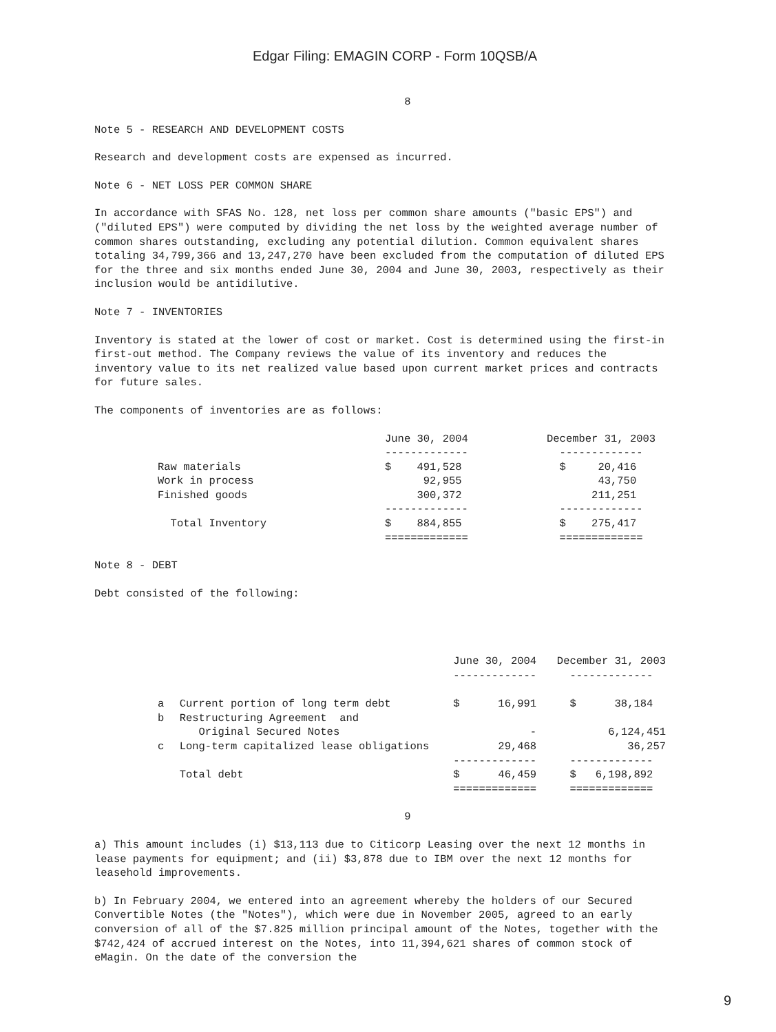Edgar Filing: EMAGIN CORP - Form 10QSB/A
8
Note 5 - RESEARCH AND DEVELOPMENT COSTS
Research and development costs are expensed as incurred.
Note 6 - NET LOSS PER COMMON SHARE
In accordance with SFAS No. 128, net loss per common share amounts ("basic EPS") and ("diluted EPS") were computed by dividing the net loss by the weighted average number of common shares outstanding, excluding any potential dilution. Common equivalent shares totaling 34,799,366 and 13,247,270 have been excluded from the computation of diluted EPS for the three and six months ended June 30, 2004 and June 30, 2003, respectively as their inclusion would be antidilutive.
Note 7 - INVENTORIES
Inventory is stated at the lower of cost or market. Cost is determined using the first-in first-out method. The Company reviews the value of its inventory and reduces the inventory value to its net realized value based upon current market prices and contracts for future sales.
The components of inventories are as follows:
| | June 30, 2004 | | December 31, 2003 |
| | ------------- | | ------------- |
| Raw materials | $ 491,528 | | $ 20,416 |
| Work in process | 92,955 | | 43,750 |
| Finished goods | 300,372 | | 211,251 |
| | ------------- | | ------------- |
| Total Inventory | $ 884,855 | | $ 275,417 |
| | ============= | | ============= |
Note 8 - DEBT
Debt consisted of the following:
| | | June 30, 2004 | | December 31, 2003 |
| | | ------------- | | ------------- |
| a | Current portion of long term debt | $ 16,991 | | $ 38,184 |
| b | Restructuring Agreement and | | | |
| | Original Secured Notes | - | | 6,124,451 |
| c | Long-term capitalized lease obligations | 29,468 | | 36,257 |
| | | ------------- | | ------------- |
| | Total debt | $ 46,459 | | $ 6,198,892 |
| | | ============= | | ============= |
9
a) This amount includes (i) $13,113 due to Citicorp Leasing over the next 12 months in lease payments for equipment; and (ii) $3,878 due to IBM over the next 12 months for leasehold improvements.
b) In February 2004, we entered into an agreement whereby the holders of our Secured Convertible Notes (the "Notes"), which were due in November 2005, agreed to an early conversion of all of the $7.825 million principal amount of the Notes, together with the $742,424 of accrued interest on the Notes, into 11,394,621 shares of common stock of eMagin. On the date of the conversion the
9